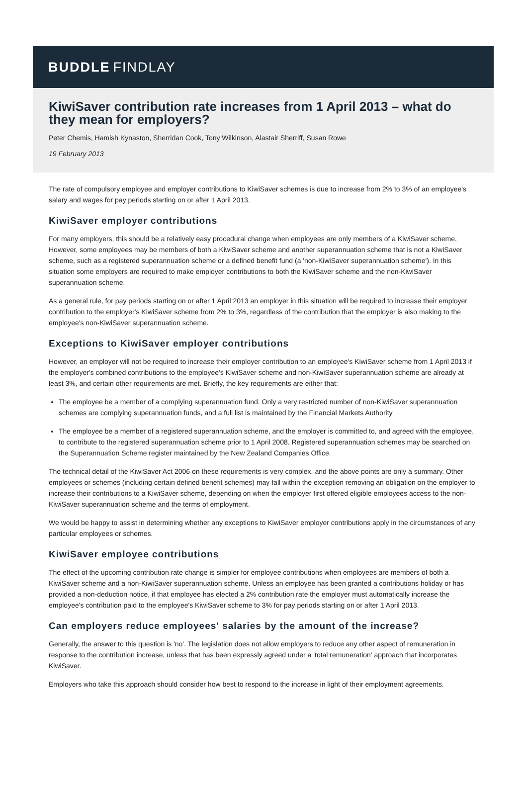BUDDLE FINDLAY
KiwiSaver contribution rate increases from 1 April 2013 – what do they mean for employers?
Peter Chemis, Hamish Kynaston, Sherridan Cook, Tony Wilkinson, Alastair Sherriff, Susan Rowe
19 February 2013
The rate of compulsory employee and employer contributions to KiwiSaver schemes is due to increase from 2% to 3% of an employee's salary and wages for pay periods starting on or after 1 April 2013.
KiwiSaver employer contributions
For many employers, this should be a relatively easy procedural change when employees are only members of a KiwiSaver scheme. However, some employees may be members of both a KiwiSaver scheme and another superannuation scheme that is not a KiwiSaver scheme, such as a registered superannuation scheme or a defined benefit fund (a 'non-KiwiSaver superannuation scheme'). In this situation some employers are required to make employer contributions to both the KiwiSaver scheme and the non-KiwiSaver superannuation scheme.
As a general rule, for pay periods starting on or after 1 April 2013 an employer in this situation will be required to increase their employer contribution to the employer's KiwiSaver scheme from 2% to 3%, regardless of the contribution that the employer is also making to the employee's non-KiwiSaver superannuation scheme.
Exceptions to KiwiSaver employer contributions
However, an employer will not be required to increase their employer contribution to an employee's KiwiSaver scheme from 1 April 2013 if the employer's combined contributions to the employee's KiwiSaver scheme and non-KiwiSaver superannuation scheme are already at least 3%, and certain other requirements are met. Briefly, the key requirements are either that:
The employee be a member of a complying superannuation fund. Only a very restricted number of non-KiwiSaver superannuation schemes are complying superannuation funds, and a full list is maintained by the Financial Markets Authority
The employee be a member of a registered superannuation scheme, and the employer is committed to, and agreed with the employee, to contribute to the registered superannuation scheme prior to 1 April 2008. Registered superannuation schemes may be searched on the Superannuation Scheme register maintained by the New Zealand Companies Office.
The technical detail of the KiwiSaver Act 2006 on these requirements is very complex, and the above points are only a summary. Other employees or schemes (including certain defined benefit schemes) may fall within the exception removing an obligation on the employer to increase their contributions to a KiwiSaver scheme, depending on when the employer first offered eligible employees access to the non-KiwiSaver superannuation scheme and the terms of employment.
We would be happy to assist in determining whether any exceptions to KiwiSaver employer contributions apply in the circumstances of any particular employees or schemes.
KiwiSaver employee contributions
The effect of the upcoming contribution rate change is simpler for employee contributions when employees are members of both a KiwiSaver scheme and a non-KiwiSaver superannuation scheme. Unless an employee has been granted a contributions holiday or has provided a non-deduction notice, if that employee has elected a 2% contribution rate the employer must automatically increase the employee's contribution paid to the employee's KiwiSaver scheme to 3% for pay periods starting on or after 1 April 2013.
Can employers reduce employees' salaries by the amount of the increase?
Generally, the answer to this question is 'no'. The legislation does not allow employers to reduce any other aspect of remuneration in response to the contribution increase, unless that has been expressly agreed under a 'total remuneration' approach that incorporates KiwiSaver.
Employers who take this approach should consider how best to respond to the increase in light of their employment agreements.